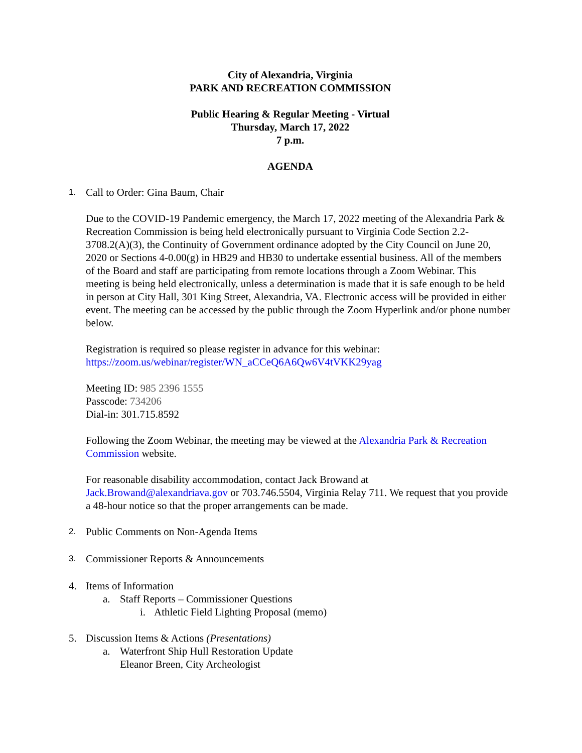City of Alexandria, Virginia
PARK AND RECREATION COMMISSION
Public Hearing & Regular Meeting - Virtual
Thursday, March 17, 2022
7 p.m.
AGENDA
1.
Call to Order: Gina Baum, Chair
Due to the COVID-19 Pandemic emergency, the March 17, 2022 meeting of the Alexandria Park & Recreation Commission is being held electronically pursuant to Virginia Code Section 2.2-3708.2(A)(3), the Continuity of Government ordinance adopted by the City Council on June 20, 2020 or Sections 4-0.00(g) in HB29 and HB30 to undertake essential business. All of the members of the Board and staff are participating from remote locations through a Zoom Webinar. This meeting is being held electronically, unless a determination is made that it is safe enough to be held in person at City Hall, 301 King Street, Alexandria, VA. Electronic access will be provided in either event. The meeting can be accessed by the public through the Zoom Hyperlink and/or phone number below.
Registration is required so please register in advance for this webinar:
https://zoom.us/webinar/register/WN_aCCeQ6A6Qw6V4tVKK29yag
Meeting ID: 985 2396 1555
Passcode: 734206
Dial-in: 301.715.8592
Following the Zoom Webinar, the meeting may be viewed at the Alexandria Park & Recreation Commission website.
For reasonable disability accommodation, contact Jack Browand at Jack.Browand@alexandriava.gov or 703.746.5504, Virginia Relay 711. We request that you provide a 48-hour notice so that the proper arrangements can be made.
2.
Public Comments on Non-Agenda Items
3.
Commissioner Reports & Announcements
4. Items of Information
a. Staff Reports – Commissioner Questions
i. Athletic Field Lighting Proposal (memo)
5. Discussion Items & Actions (Presentations)
a. Waterfront Ship Hull Restoration Update
Eleanor Breen, City Archeologist